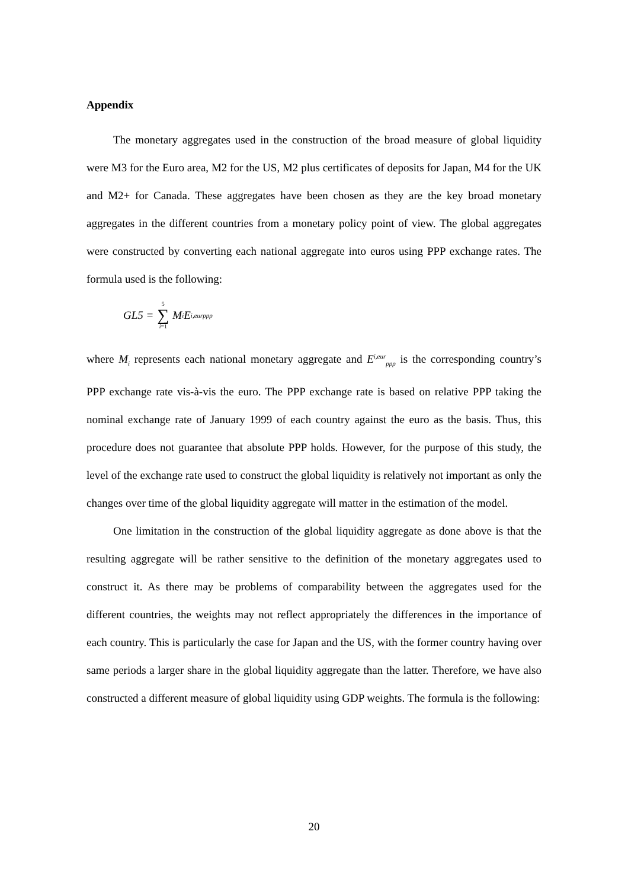Appendix
The monetary aggregates used in the construction of the broad measure of global liquidity were M3 for the Euro area, M2 for the US, M2 plus certificates of deposits for Japan, M4 for the UK and M2+ for Canada. These aggregates have been chosen as they are the key broad monetary aggregates in the different countries from a monetary policy point of view. The global aggregates were constructed by converting each national aggregate into euros using PPP exchange rates. The formula used is the following:
GL5 = 5 ∑ i=1 M<sub>i</sub>E<sup>i,eur</sup><sub>ppp</sub>
where M<sub>i</sub> represents each national monetary aggregate and E<sup>i,eur</sup><sub>ppp</sub> is the corresponding country’s PPP exchange rate vis-à-vis the euro. The PPP exchange rate is based on relative PPP taking the nominal exchange rate of January 1999 of each country against the euro as the basis. Thus, this procedure does not guarantee that absolute PPP holds. However, for the purpose of this study, the level of the exchange rate used to construct the global liquidity is relatively not important as only the changes over time of the global liquidity aggregate will matter in the estimation of the model.
One limitation in the construction of the global liquidity aggregate as done above is that the resulting aggregate will be rather sensitive to the definition of the monetary aggregates used to construct it. As there may be problems of comparability between the aggregates used for the different countries, the weights may not reflect appropriately the differences in the importance of each country. This is particularly the case for Japan and the US, with the former country having over same periods a larger share in the global liquidity aggregate than the latter. Therefore, we have also constructed a different measure of global liquidity using GDP weights. The formula is the following:
20